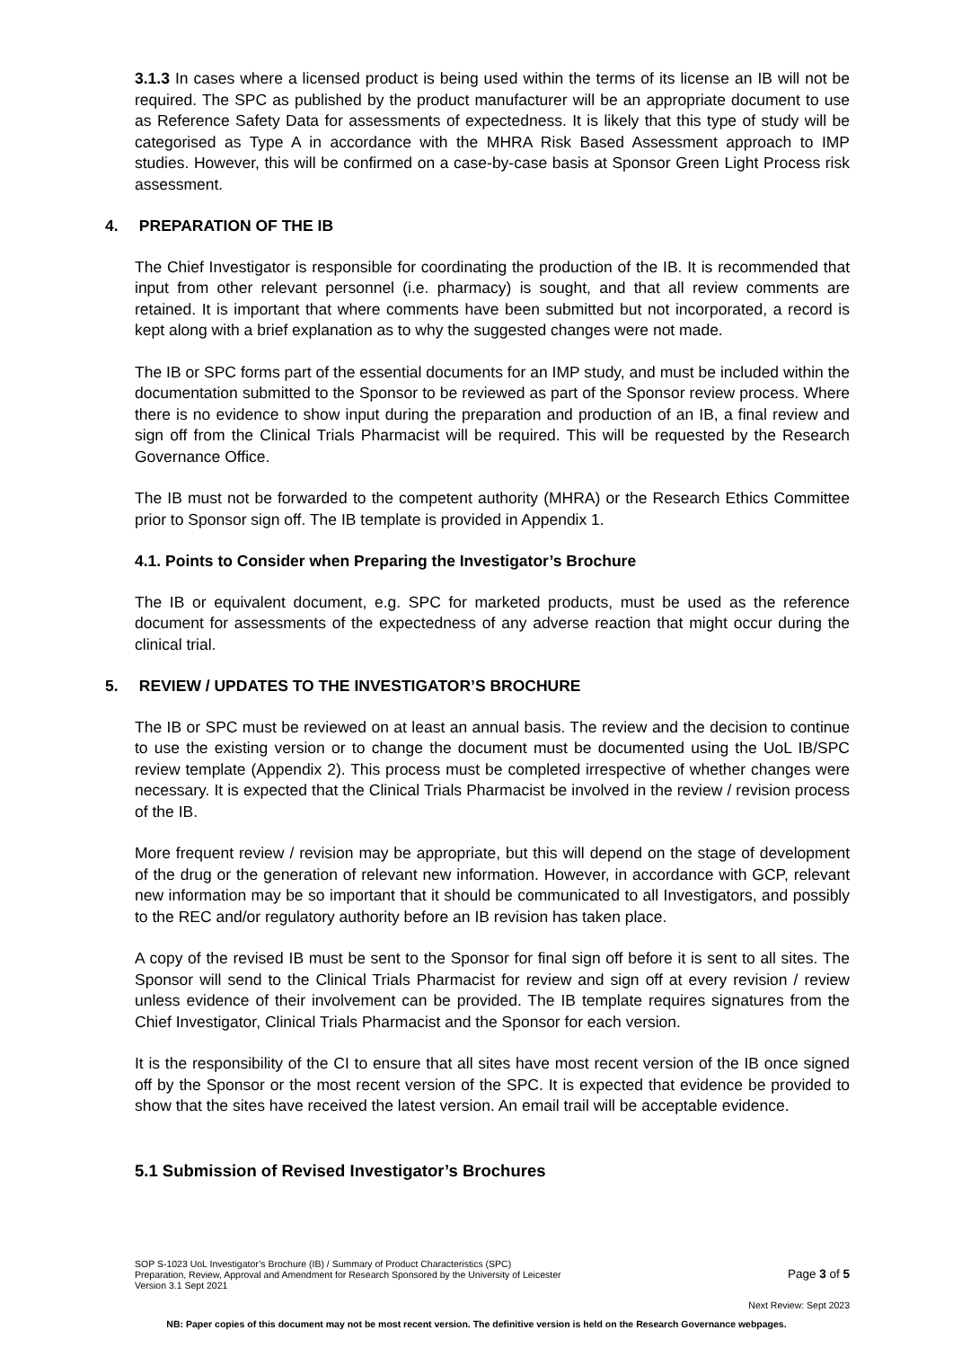3.1.3 In cases where a licensed product is being used within the terms of its license an IB will not be required. The SPC as published by the product manufacturer will be an appropriate document to use as Reference Safety Data for assessments of expectedness. It is likely that this type of study will be categorised as Type A in accordance with the MHRA Risk Based Assessment approach to IMP studies. However, this will be confirmed on a case-by-case basis at Sponsor Green Light Process risk assessment.
4. PREPARATION OF THE IB
The Chief Investigator is responsible for coordinating the production of the IB. It is recommended that input from other relevant personnel (i.e. pharmacy) is sought, and that all review comments are retained. It is important that where comments have been submitted but not incorporated, a record is kept along with a brief explanation as to why the suggested changes were not made.
The IB or SPC forms part of the essential documents for an IMP study, and must be included within the documentation submitted to the Sponsor to be reviewed as part of the Sponsor review process. Where there is no evidence to show input during the preparation and production of an IB, a final review and sign off from the Clinical Trials Pharmacist will be required. This will be requested by the Research Governance Office.
The IB must not be forwarded to the competent authority (MHRA) or the Research Ethics Committee prior to Sponsor sign off. The IB template is provided in Appendix 1.
4.1. Points to Consider when Preparing the Investigator’s Brochure
The IB or equivalent document, e.g. SPC for marketed products, must be used as the reference document for assessments of the expectedness of any adverse reaction that might occur during the clinical trial.
5. REVIEW / UPDATES TO THE INVESTIGATOR’S BROCHURE
The IB or SPC must be reviewed on at least an annual basis. The review and the decision to continue to use the existing version or to change the document must be documented using the UoL IB/SPC review template (Appendix 2). This process must be completed irrespective of whether changes were necessary. It is expected that the Clinical Trials Pharmacist be involved in the review / revision process of the IB.
More frequent review / revision may be appropriate, but this will depend on the stage of development of the drug or the generation of relevant new information. However, in accordance with GCP, relevant new information may be so important that it should be communicated to all Investigators, and possibly to the REC and/or regulatory authority before an IB revision has taken place.
A copy of the revised IB must be sent to the Sponsor for final sign off before it is sent to all sites. The Sponsor will send to the Clinical Trials Pharmacist for review and sign off at every revision / review unless evidence of their involvement can be provided. The IB template requires signatures from the Chief Investigator, Clinical Trials Pharmacist and the Sponsor for each version.
It is the responsibility of the CI to ensure that all sites have most recent version of the IB once signed off by the Sponsor or the most recent version of the SPC. It is expected that evidence be provided to show that the sites have received the latest version. An email trail will be acceptable evidence.
5.1 Submission of Revised Investigator’s Brochures
SOP S-1023 UoL Investigator’s Brochure (IB) / Summary of Product Characteristics (SPC)
Preparation, Review, Approval and Amendment for Research Sponsored by the University of Leicester
Version 3.1 Sept 2021
Page 3 of 5
Next Review: Sept 2023
NB: Paper copies of this document may not be most recent version. The definitive version is held on the Research Governance webpages.